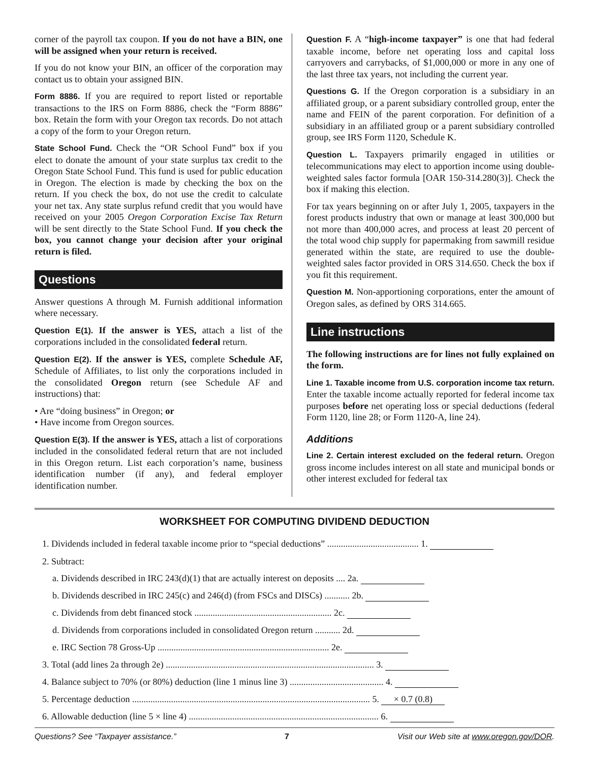corner of the payroll tax coupon. If you do not have a BIN, one will be assigned when your return is received.
If you do not know your BIN, an officer of the corporation may contact us to obtain your assigned BIN.
Form 8886. If you are required to report listed or reportable transactions to the IRS on Form 8886, check the “Form 8886” box. Retain the form with your Oregon tax records. Do not attach a copy of the form to your Oregon return.
State School Fund. Check the “OR School Fund” box if you elect to donate the amount of your state surplus tax credit to the Oregon State School Fund. This fund is used for public education in Oregon. The election is made by checking the box on the return. If you check the box, do not use the credit to calculate your net tax. Any state surplus refund credit that you would have received on your 2005 Oregon Corporation Excise Tax Return will be sent directly to the State School Fund. If you check the box, you cannot change your decision after your original return is filed.
Questions
Answer questions A through M. Furnish additional information where necessary.
Question E(1). If the answer is YES, attach a list of the corporations included in the consolidated federal return.
Question E(2). If the answer is YES, complete Schedule AF, Schedule of Affiliates, to list only the corporations included in the consolidated Oregon return (see Schedule AF and instructions) that:
• Are “doing business” in Oregon; or
• Have income from Oregon sources.
Question E(3). If the answer is YES, attach a list of corporations included in the consolidated federal return that are not included in this Oregon return. List each corporation’s name, business identification number (if any), and federal employer identification number.
Question F. A “high-income taxpayer” is one that had federal taxable income, before net operating loss and capital loss carryovers and carrybacks, of $1,000,000 or more in any one of the last three tax years, not including the current year.
Questions G. If the Oregon corporation is a subsidiary in an affiliated group, or a parent subsidiary controlled group, enter the name and FEIN of the parent corporation. For definition of a subsidiary in an affiliated group or a parent subsidiary controlled group, see IRS Form 1120, Schedule K.
Question L. Taxpayers primarily engaged in utilities or telecommunications may elect to apportion income using double-weighted sales factor formula [OAR 150-314.280(3)]. Check the box if making this election.
For tax years beginning on or after July 1, 2005, taxpayers in the forest products industry that own or manage at least 300,000 but not more than 400,000 acres, and process at least 20 percent of the total wood chip supply for papermaking from sawmill residue generated within the state, are required to use the double-weighted sales factor provided in ORS 314.650. Check the box if you fit this requirement.
Question M. Non-apportioning corporations, enter the amount of Oregon sales, as defined by ORS 314.665.
Line instructions
The following instructions are for lines not fully explained on the form.
Line 1. Taxable income from U.S. corporation income tax return. Enter the taxable income actually reported for federal income tax purposes before net operating loss or special deductions (federal Form 1120, line 28; or Form 1120-A, line 24).
Additions
Line 2. Certain interest excluded on the federal return. Oregon gross income includes interest on all state and municipal bonds or other interest excluded for federal tax
WORKSHEET FOR COMPUTING DIVIDEND DEDUCTION
| 1. Dividends included in federal taxable income prior to “special deductions” ........................................ 1. |
| 2. Subtract: |
| a. Dividends described in IRC 243(d)(1) that are actually interest on deposits .... 2a. |
| b. Dividends described in IRC 245(c) and 246(d) (from FSCs and DISCs) ........... 2b. |
| c. Dividends from debt financed stock ............................................................ 2c. |
| d. Dividends from corporations included in consolidated Oregon return ........... 2d. |
| e. IRC Section 78 Gross-Up ........................................................................... 2e. |
| 3. Total (add lines 2a through 2e) ........................................................................................... 3. |
| 4. Balance subject to 70% (or 80%) deduction (line 1 minus line 3) ......................................... 4. |
| 5. Percentage deduction ........................................................................................................ 5. × 0.7 (0.8) |
| 6. Allowable deduction (line 5 × line 4) ................................................................................... 6. |
Questions? See “Taxpayer assistance.” 7 Visit our Web site at www.oregon.gov/DOR.